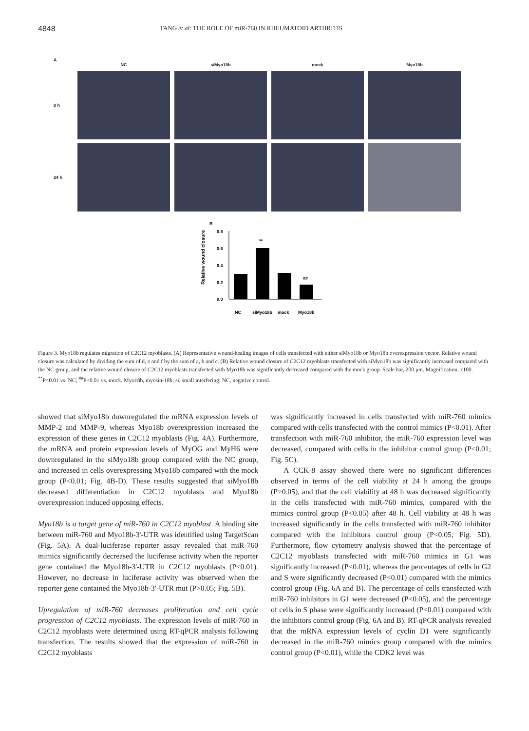4848 TANG et al: THE ROLE OF miR-760 IN RHEUMATOID ARTHRITIS
A
NC siMyo18b mock Myo18b 0 h
24 h
B
Relative wound closure
0.8
0.6
0.4
0.2
0.0
**
##
NC
siMyo18b
mock
Myo18b
Figure 3. Myo18b regulates migration of C2C12 myoblasts. (A) Representative wound-healing images of cells transfected with either siMyo18b or Myo18b overexpression vector. Relative wound closure was calculated by dividing the sum of d, e and f by the sum of a, b and c. (B) Relative wound closure of C2C12 myoblasts transfected with siMyo18b was significantly increased compared with the NC group, and the relative wound closure of C2C12 myoblasts transfected with Myo18b was significantly decreased compared with the mock group. Scale bar, 200 μm. Magnification, x100. <sup>**</sup>P<0.01 vs. NC; <sup>##</sup>P<0.01 vs. mock. Myo18b, myosin-18b; si, small interfering; NC, negative control.
showed that siMyo18b downregulated the mRNA expression levels of MMP-2 and MMP-9, whereas Myo18b overexpression increased the expression of these genes in C2C12 myoblasts (Fig. 4A). Furthermore, the mRNA and protein expression levels of MyOG and MyH6 were downregulated in the siMyo18b group compared with the NC group, and increased in cells overexpressing Myo18b compared with the mock group (P<0.01; Fig. 4B-D). These results suggested that siMyo18b decreased differentiation in C2C12 myoblasts and Myo18b overexpression induced opposing effects.
Myo18b is a target gene of miR-760 in C2C12 myoblast. A binding site between miR-760 and Myo18b-3'-UTR was identified using TargetScan (Fig. 5A). A dual-luciferase reporter assay revealed that miR-760 mimics significantly decreased the luciferase activity when the reporter gene contained the Myo18b-3'-UTR in C2C12 myoblasts (P<0.01). However, no decrease in luciferase activity was observed when the reporter gene contained the Myo18b-3'-UTR mut (P>0.05; Fig. 5B).
Upregulation of miR-760 decreases proliferation and cell cycle progression of C2C12 myoblasts. The expression levels of miR-760 in C2C12 myoblasts were determined using RT-qPCR analysis following transfection. The results showed that the expression of miR-760 in C2C12 myoblasts
was significantly increased in cells transfected with miR-760 mimics compared with cells transfected with the control mimics (P<0.01). After transfection with miR-760 inhibitor, the miR-760 expression level was decreased, compared with cells in the inhibitor control group (P<0.01; Fig. 5C).
A CCK-8 assay showed there were no significant differences observed in terms of the cell viability at 24 h among the groups (P>0.05), and that the cell viability at 48 h was decreased significantly in the cells transfected with miR-760 mimics, compared with the mimics control group (P<0.05) after 48 h. Cell viability at 48 h was increased significantly in the cells transfected with miR-760 inhibitor compared with the inhibitors control group (P<0.05; Fig. 5D). Furthermore, flow cytometry analysis showed that the percentage of C2C12 myoblasts transfected with miR-760 mimics in G1 was significantly increased (P<0.01), whereas the percentages of cells in G2 and S were significantly decreased (P<0.01) compared with the mimics control group (Fig. 6A and B). The percentage of cells transfected with miR-760 inhibitors in G1 were decreased (P<0.05), and the percentage of cells in S phase were significantly increased (P<0.01) compared with the inhibitors control group (Fig. 6A and B). RT-qPCR analysis revealed that the mRNA expression levels of cyclin D1 were significantly decreased in the miR-760 mimics group compared with the mimics control group (P<0.01), while the CDK2 level was